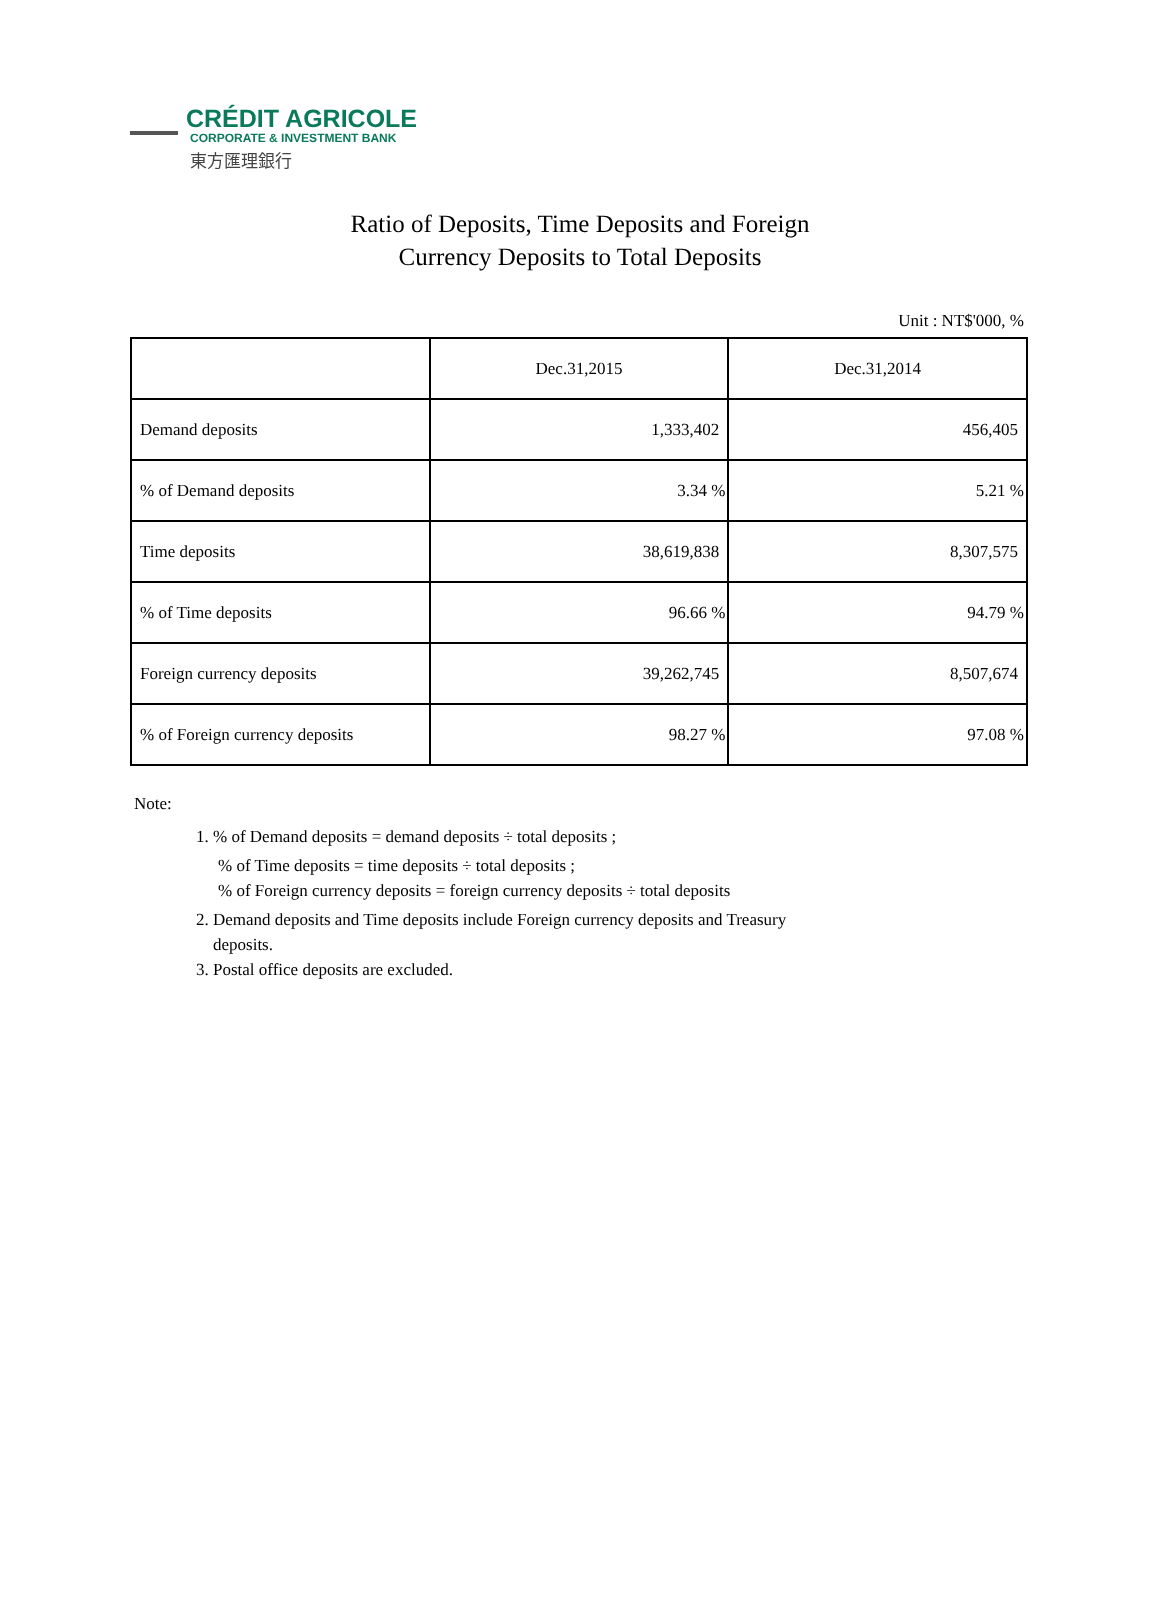CRÉDIT AGRICOLE
CORPORATE & INVESTMENT BANK
東方匯理銀行
Ratio of Deposits, Time Deposits and Foreign
Currency Deposits to Total Deposits
Unit : NT$'000, %
| | Dec.31,2015 | Dec.31,2014 |
| --- | --- | --- |
| Demand deposits | 1,333,402 | 456,405 |
| % of Demand deposits | 3.34 % | 5.21 % |
| Time deposits | 38,619,838 | 8,307,575 |
| % of Time deposits | 96.66 % | 94.79 % |
| Foreign currency deposits | 39,262,745 | 8,507,674 |
| % of Foreign currency deposits | 98.27 % | 97.08 % |
Note:
1. % of Demand deposits = demand deposits ÷ total deposits ;
% of Time deposits = time deposits ÷ total deposits ;
% of Foreign currency deposits = foreign currency deposits ÷ total deposits
2. Demand deposits and Time deposits include Foreign currency deposits and Treasury
deposits.
3. Postal office deposits are excluded.